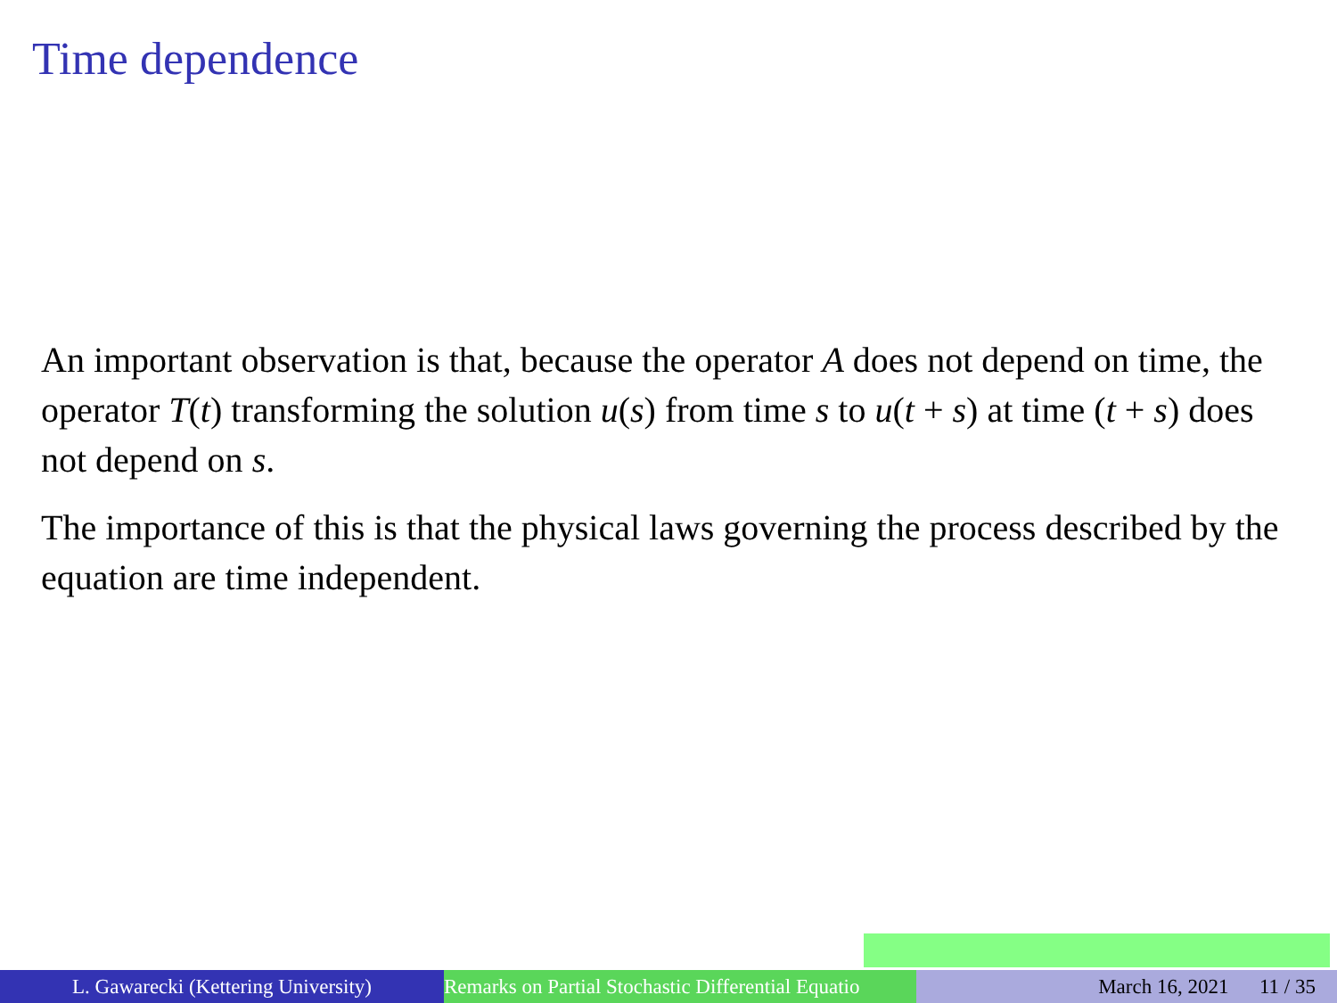Time dependence
An important observation is that, because the operator A does not depend on time, the operator T(t) transforming the solution u(s) from time s to u(t + s) at time (t + s) does not depend on s.
The importance of this is that the physical laws governing the process described by the equation are time independent.
L. Gawarecki (Kettering University) Remarks on Partial Stochastic Differential Equatio March 16, 2021 11 / 35